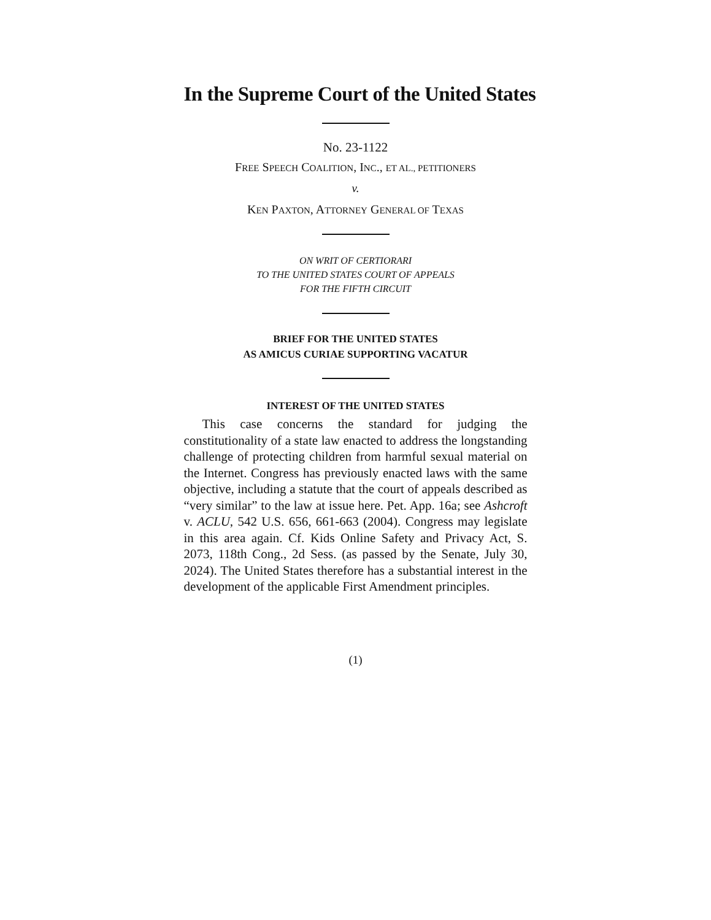In the Supreme Court of the United States
No. 23-1122
FREE SPEECH COALITION, INC., ET AL., PETITIONERS
v.
KEN PAXTON, ATTORNEY GENERAL OF TEXAS
ON WRIT OF CERTIORARI
TO THE UNITED STATES COURT OF APPEALS
FOR THE FIFTH CIRCUIT
BRIEF FOR THE UNITED STATES
AS AMICUS CURIAE SUPPORTING VACATUR
INTEREST OF THE UNITED STATES
This case concerns the standard for judging the constitutionality of a state law enacted to address the longstanding challenge of protecting children from harmful sexual material on the Internet. Congress has previously enacted laws with the same objective, including a statute that the court of appeals described as “very similar” to the law at issue here. Pet. App. 16a; see Ashcroft v. ACLU, 542 U.S. 656, 661-663 (2004). Congress may legislate in this area again. Cf. Kids Online Safety and Privacy Act, S. 2073, 118th Cong., 2d Sess. (as passed by the Senate, July 30, 2024). The United States therefore has a substantial interest in the development of the applicable First Amendment principles.
(1)